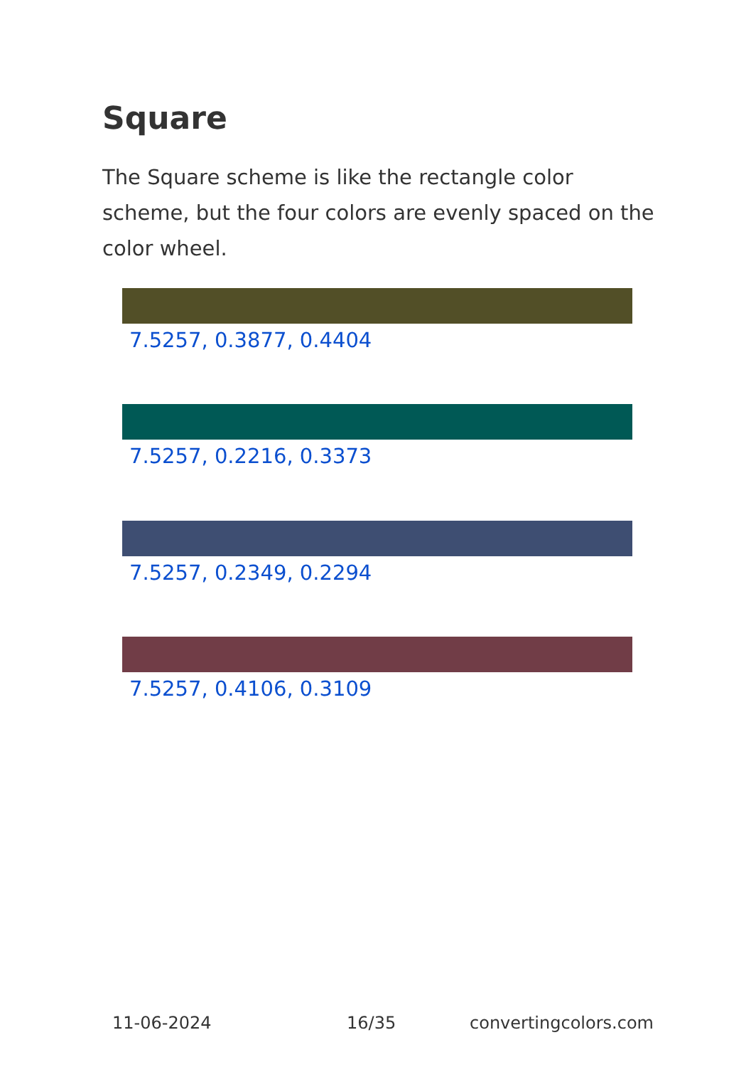Square
The Square scheme is like the rectangle color scheme, but the four colors are evenly spaced on the color wheel.
7.5257, 0.3877, 0.4404
7.5257, 0.2216, 0.3373
7.5257, 0.2349, 0.2294
7.5257, 0.4106, 0.3109
11-06-2024 16/35 convertingcolors.com